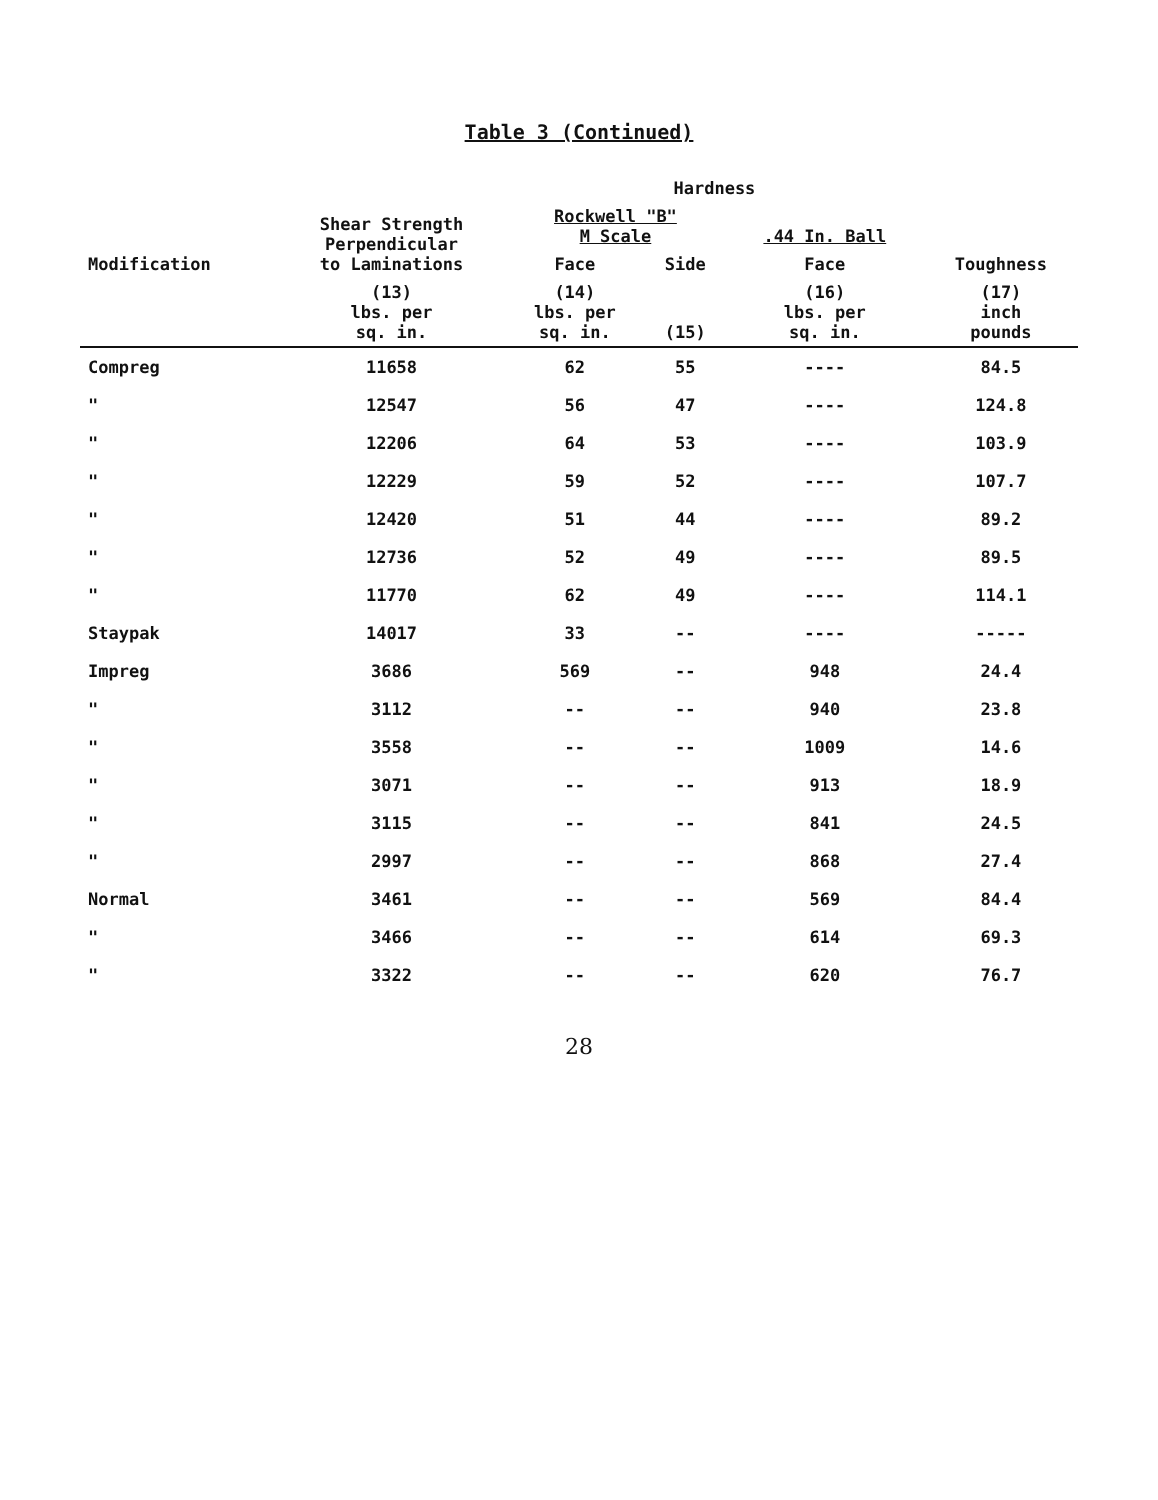Table 3 (Continued)
| Modification | Shear Strength Perpendicular to Laminations | Hardness | | | Toughness |
| --- | --- | --- | --- | --- | --- |
| | | Rockwell "B" M Scale | | .44 In. Ball | |
| | | Face | Side | Face | |
| | (13) lbs. per sq. in. | (14) lbs. per sq. in. | (15) | (16) lbs. per sq. in. | (17) inch pounds |
| Compreg | 11658 | 62 | 55 | ---- | 84.5 |
| " | 12547 | 56 | 47 | ---- | 124.8 |
| " | 12206 | 64 | 53 | ---- | 103.9 |
| " | 12229 | 59 | 52 | ---- | 107.7 |
| " | 12420 | 51 | 44 | ---- | 89.2 |
| " | 12736 | 52 | 49 | ---- | 89.5 |
| " | 11770 | 62 | 49 | ---- | 114.1 |
| Staypak | 14017 | 33 | -- | ---- | ----- |
| Impreg | 3686 | 569 | -- | 948 | 24.4 |
| " | 3112 | -- | -- | 940 | 23.8 |
| " | 3558 | -- | -- | 1009 | 14.6 |
| " | 3071 | -- | -- | 913 | 18.9 |
| " | 3115 | -- | -- | 841 | 24.5 |
| " | 2997 | -- | -- | 868 | 27.4 |
| Normal | 3461 | -- | -- | 569 | 84.4 |
| " | 3466 | -- | -- | 614 | 69.3 |
| " | 3322 | -- | -- | 620 | 76.7 |
28